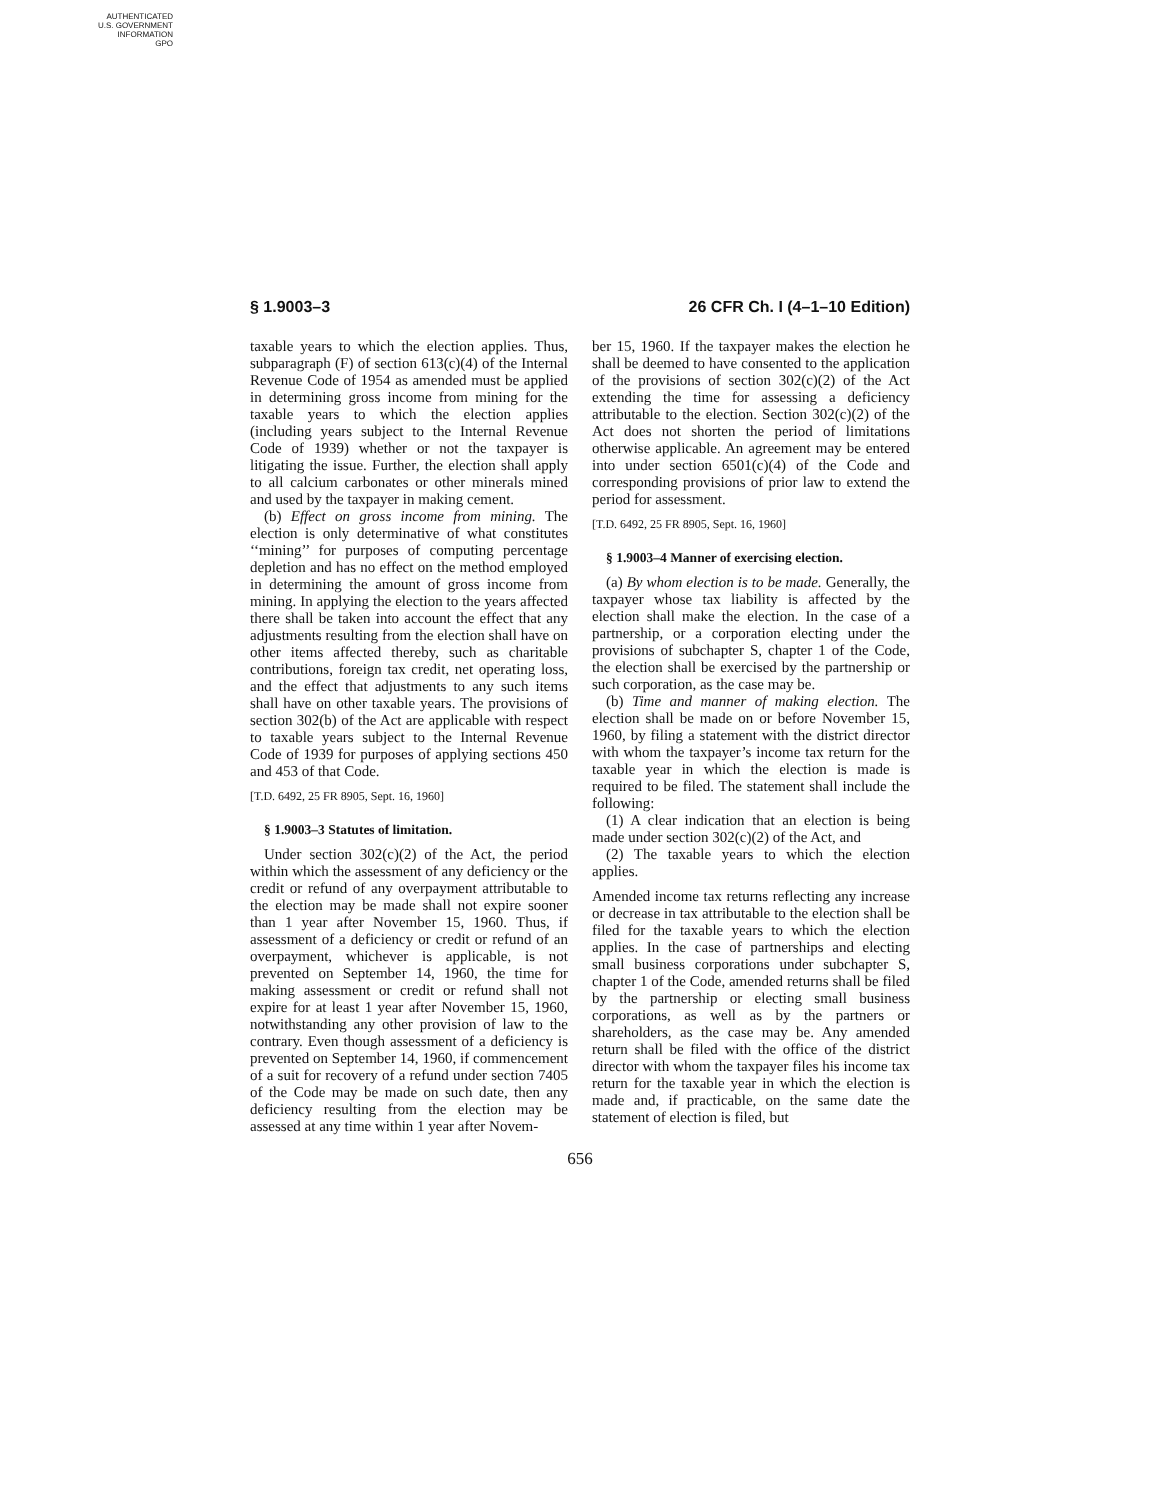AUTHENTICATED
U.S. GOVERNMENT
INFORMATION
GPO
§ 1.9003–3 26 CFR Ch. I (4–1–10 Edition)
taxable years to which the election applies. Thus, subparagraph (F) of section 613(c)(4) of the Internal Revenue Code of 1954 as amended must be applied in determining gross income from mining for the taxable years to which the election applies (including years subject to the Internal Revenue Code of 1939) whether or not the taxpayer is litigating the issue. Further, the election shall apply to all calcium carbonates or other minerals mined and used by the taxpayer in making cement.
(b) Effect on gross income from mining. The election is only determinative of what constitutes ‘‘mining’’ for purposes of computing percentage depletion and has no effect on the method employed in determining the amount of gross income from mining. In applying the election to the years affected there shall be taken into account the effect that any adjustments resulting from the election shall have on other items affected thereby, such as charitable contributions, foreign tax credit, net operating loss, and the effect that adjustments to any such items shall have on other taxable years. The provisions of section 302(b) of the Act are applicable with respect to taxable years subject to the Internal Revenue Code of 1939 for purposes of applying sections 450 and 453 of that Code.
[T.D. 6492, 25 FR 8905, Sept. 16, 1960]
§ 1.9003–3 Statutes of limitation.
Under section 302(c)(2) of the Act, the period within which the assessment of any deficiency or the credit or refund of any overpayment attributable to the election may be made shall not expire sooner than 1 year after November 15, 1960. Thus, if assessment of a deficiency or credit or refund of an overpayment, whichever is applicable, is not prevented on September 14, 1960, the time for making assessment or credit or refund shall not expire for at least 1 year after November 15, 1960, notwithstanding any other provision of law to the contrary. Even though assessment of a deficiency is prevented on September 14, 1960, if commencement of a suit for recovery of a refund under section 7405 of the Code may be made on such date, then any deficiency resulting from the election may be assessed at any time within 1 year after Novem-
ber 15, 1960. If the taxpayer makes the election he shall be deemed to have consented to the application of the provisions of section 302(c)(2) of the Act extending the time for assessing a deficiency attributable to the election. Section 302(c)(2) of the Act does not shorten the period of limitations otherwise applicable. An agreement may be entered into under section 6501(c)(4) of the Code and corresponding provisions of prior law to extend the period for assessment.
[T.D. 6492, 25 FR 8905, Sept. 16, 1960]
§ 1.9003–4 Manner of exercising election.
(a) By whom election is to be made. Generally, the taxpayer whose tax liability is affected by the election shall make the election. In the case of a partnership, or a corporation electing under the provisions of subchapter S, chapter 1 of the Code, the election shall be exercised by the partnership or such corporation, as the case may be.
(b) Time and manner of making election. The election shall be made on or before November 15, 1960, by filing a statement with the district director with whom the taxpayer’s income tax return for the taxable year in which the election is made is required to be filed. The statement shall include the following:
(1) A clear indication that an election is being made under section 302(c)(2) of the Act, and
(2) The taxable years to which the election applies.
Amended income tax returns reflecting any increase or decrease in tax attributable to the election shall be filed for the taxable years to which the election applies. In the case of partnerships and electing small business corporations under subchapter S, chapter 1 of the Code, amended returns shall be filed by the partnership or electing small business corporations, as well as by the partners or shareholders, as the case may be. Any amended return shall be filed with the office of the district director with whom the taxpayer files his income tax return for the taxable year in which the election is made and, if practicable, on the same date the statement of election is filed, but
656